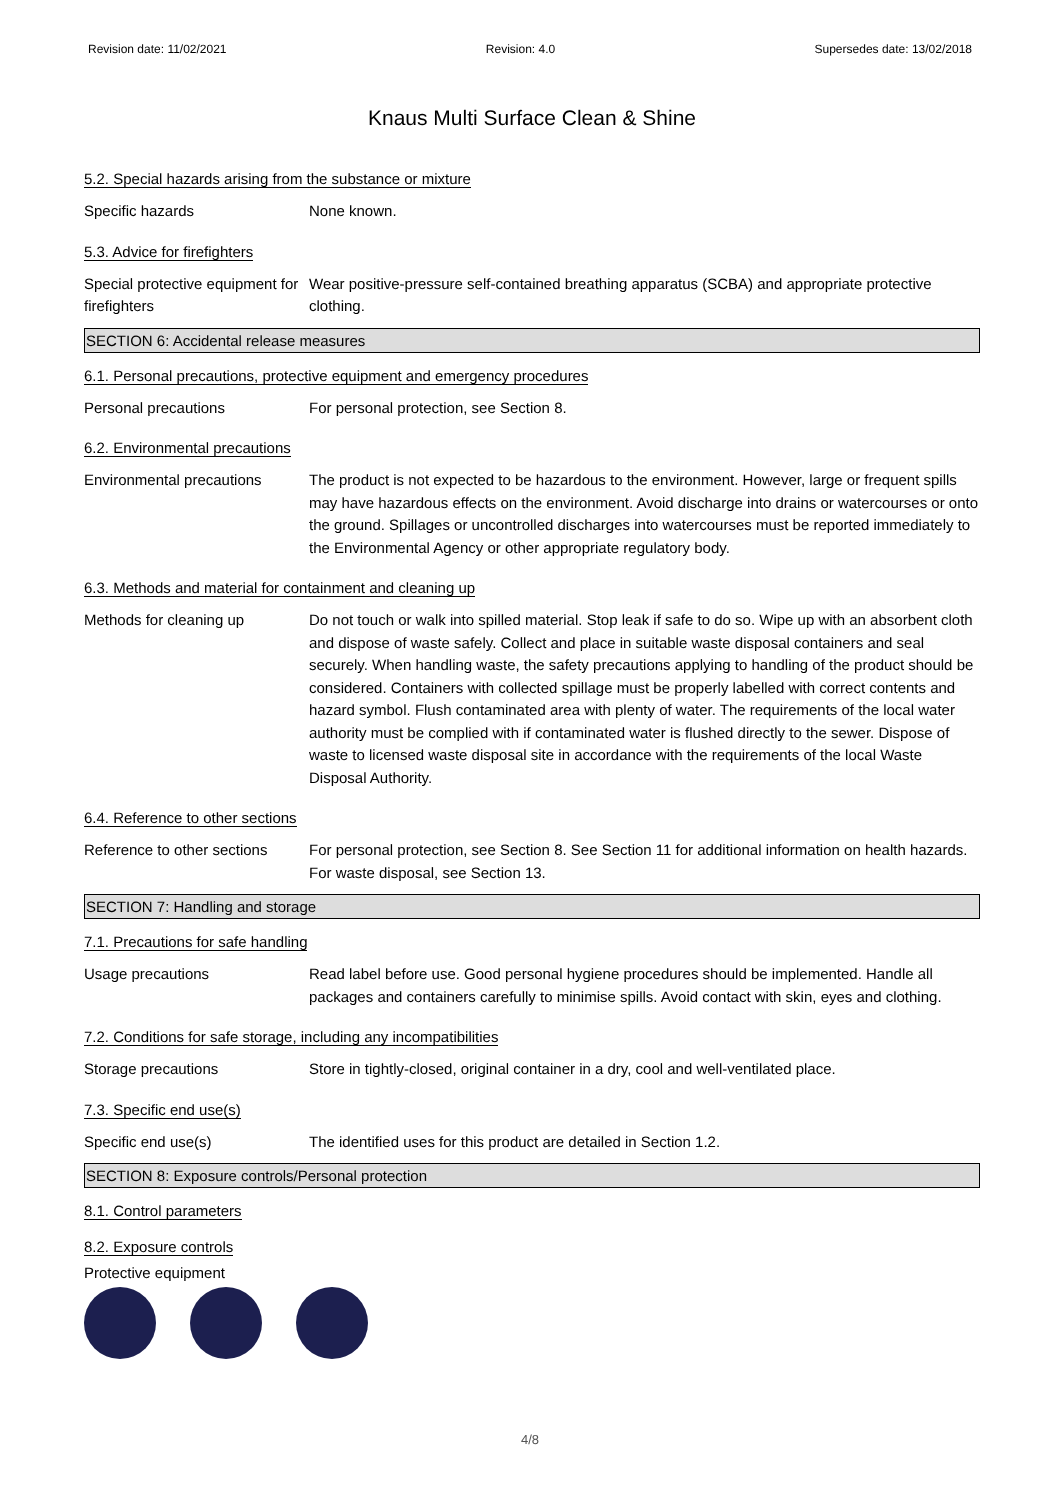Revision date: 11/02/2021 Revision: 4.0 Supersedes date: 13/02/2018
Knaus Multi Surface Clean & Shine
5.2. Special hazards arising from the substance or mixture
Specific hazards None known.
5.3. Advice for firefighters
Special protective equipment for firefighters
Wear positive-pressure self-contained breathing apparatus (SCBA) and appropriate protective clothing.
SECTION 6: Accidental release measures
6.1. Personal precautions, protective equipment and emergency procedures
Personal precautions For personal protection, see Section 8.
6.2. Environmental precautions
Environmental precautions The product is not expected to be hazardous to the environment. However, large or frequent spills may have hazardous effects on the environment. Avoid discharge into drains or watercourses or onto the ground. Spillages or uncontrolled discharges into watercourses must be reported immediately to the Environmental Agency or other appropriate regulatory body.
6.3. Methods and material for containment and cleaning up
Methods for cleaning up Do not touch or walk into spilled material. Stop leak if safe to do so. Wipe up with an absorbent cloth and dispose of waste safely. Collect and place in suitable waste disposal containers and seal securely. When handling waste, the safety precautions applying to handling of the product should be considered. Containers with collected spillage must be properly labelled with correct contents and hazard symbol. Flush contaminated area with plenty of water. The requirements of the local water authority must be complied with if contaminated water is flushed directly to the sewer. Dispose of waste to licensed waste disposal site in accordance with the requirements of the local Waste Disposal Authority.
6.4. Reference to other sections
Reference to other sections
For personal protection, see Section 8. See Section 11 for additional information on health hazards. For waste disposal, see Section 13.
SECTION 7: Handling and storage
7.1. Precautions for safe handling
Usage precautions Read label before use. Good personal hygiene procedures should be implemented. Handle all packages and containers carefully to minimise spills. Avoid contact with skin, eyes and clothing.
7.2. Conditions for safe storage, including any incompatibilities
Storage precautions Store in tightly-closed, original container in a dry, cool and well-ventilated place.
7.3. Specific end use(s)
Specific end use(s) The identified uses for this product are detailed in Section 1.2.
SECTION 8: Exposure controls/Personal protection
8.1. Control parameters
8.2. Exposure controls
Protective equipment
4/8